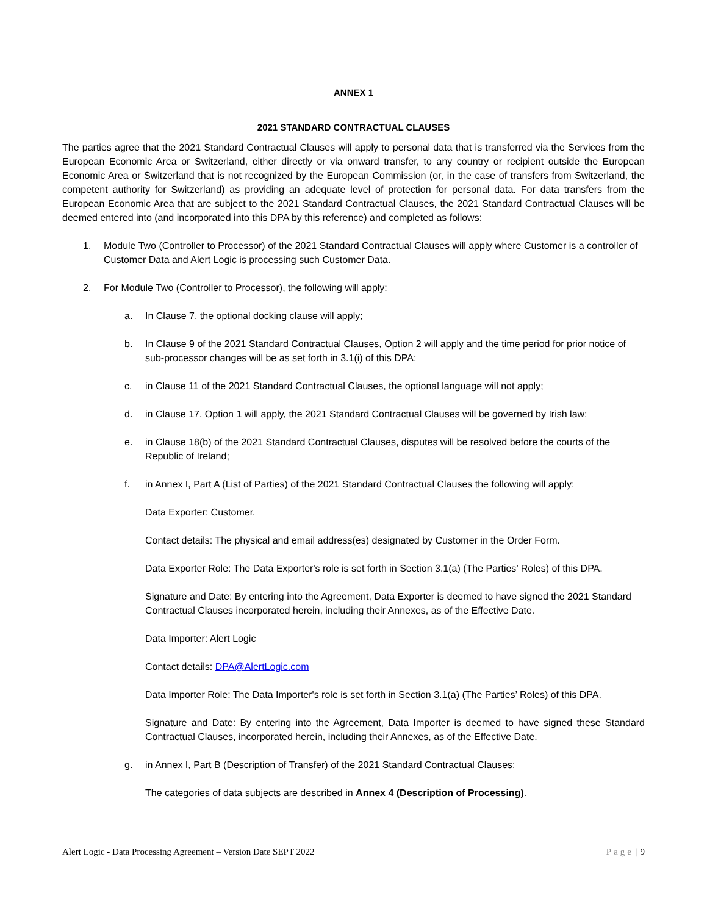ANNEX 1
2021 STANDARD CONTRACTUAL CLAUSES
The parties agree that the 2021 Standard Contractual Clauses will apply to personal data that is transferred via the Services from the European Economic Area or Switzerland, either directly or via onward transfer, to any country or recipient outside the European Economic Area or Switzerland that is not recognized by the European Commission (or, in the case of transfers from Switzerland, the competent authority for Switzerland) as providing an adequate level of protection for personal data. For data transfers from the European Economic Area that are subject to the 2021 Standard Contractual Clauses, the 2021 Standard Contractual Clauses will be deemed entered into (and incorporated into this DPA by this reference) and completed as follows:
1. Module Two (Controller to Processor) of the 2021 Standard Contractual Clauses will apply where Customer is a controller of Customer Data and Alert Logic is processing such Customer Data.
2. For Module Two (Controller to Processor), the following will apply:
a. In Clause 7, the optional docking clause will apply;
b. In Clause 9 of the 2021 Standard Contractual Clauses, Option 2 will apply and the time period for prior notice of sub-processor changes will be as set forth in 3.1(i) of this DPA;
c. in Clause 11 of the 2021 Standard Contractual Clauses, the optional language will not apply;
d. in Clause 17, Option 1 will apply, the 2021 Standard Contractual Clauses will be governed by Irish law;
e. in Clause 18(b) of the 2021 Standard Contractual Clauses, disputes will be resolved before the courts of the Republic of Ireland;
f. in Annex I, Part A (List of Parties) of the 2021 Standard Contractual Clauses the following will apply:
Data Exporter: Customer.
Contact details: The physical and email address(es) designated by Customer in the Order Form.
Data Exporter Role: The Data Exporter's role is set forth in Section 3.1(a) (The Parties’ Roles) of this DPA.
Signature and Date: By entering into the Agreement, Data Exporter is deemed to have signed the 2021 Standard Contractual Clauses incorporated herein, including their Annexes, as of the Effective Date.
Data Importer: Alert Logic
Contact details: DPA@AlertLogic.com
Data Importer Role: The Data Importer's role is set forth in Section 3.1(a) (The Parties’ Roles) of this DPA.
Signature and Date: By entering into the Agreement, Data Importer is deemed to have signed these Standard Contractual Clauses, incorporated herein, including their Annexes, as of the Effective Date.
g. in Annex I, Part B (Description of Transfer) of the 2021 Standard Contractual Clauses:
The categories of data subjects are described in Annex 4 (Description of Processing).
Alert Logic - Data Processing Agreement – Version Date SEPT 2022 Page | 9